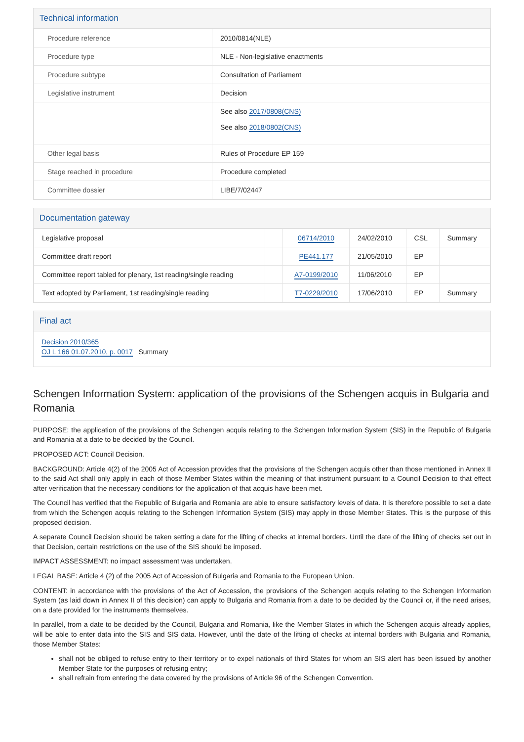Technical information
| Procedure reference | 2010/0814(NLE) |
| Procedure type | NLE - Non-legislative enactments |
| Procedure subtype | Consultation of Parliament |
| Legislative instrument | Decision |
| | See also 2017/0808(CNS) See also 2018/0802(CNS) |
| Other legal basis | Rules of Procedure EP 159 |
| Stage reached in procedure | Procedure completed |
| Committee dossier | LIBE/7/02447 |
Documentation gateway
| Legislative proposal | | 06714/2010 | 24/02/2010 | CSL | Summary |
| Committee draft report | | PE441.177 | 21/05/2010 | EP | |
| Committee report tabled for plenary, 1st reading/single reading | | A7-0199/2010 | 11/06/2010 | EP | |
| Text adopted by Parliament, 1st reading/single reading | | T7-0229/2010 | 17/06/2010 | EP | Summary |
Final act
Decision 2010/365
OJ L 166 01.07.2010, p. 0017 Summary
Schengen Information System: application of the provisions of the Schengen acquis in Bulgaria and Romania
PURPOSE: the application of the provisions of the Schengen acquis relating to the Schengen Information System (SIS) in the Republic of Bulgaria and Romania at a date to be decided by the Council.
PROPOSED ACT: Council Decision.
BACKGROUND: Article 4(2) of the 2005 Act of Accession provides that the provisions of the Schengen acquis other than those mentioned in Annex II to the said Act shall only apply in each of those Member States within the meaning of that instrument pursuant to a Council Decision to that effect after verification that the necessary conditions for the application of that acquis have been met.
The Council has verified that the Republic of Bulgaria and Romania are able to ensure satisfactory levels of data. It is therefore possible to set a date from which the Schengen acquis relating to the Schengen Information System (SIS) may apply in those Member States. This is the purpose of this proposed decision.
A separate Council Decision should be taken setting a date for the lifting of checks at internal borders. Until the date of the lifting of checks set out in that Decision, certain restrictions on the use of the SIS should be imposed.
IMPACT ASSESSMENT: no impact assessment was undertaken.
LEGAL BASE: Article 4 (2) of the 2005 Act of Accession of Bulgaria and Romania to the European Union.
CONTENT: in accordance with the provisions of the Act of Accession, the provisions of the Schengen acquis relating to the Schengen Information System (as laid down in Annex II of this decision) can apply to Bulgaria and Romania from a date to be decided by the Council or, if the need arises, on a date provided for the instruments themselves.
In parallel, from a date to be decided by the Council, Bulgaria and Romania, like the Member States in which the Schengen acquis already applies, will be able to enter data into the SIS and SIS data. However, until the date of the lifting of checks at internal borders with Bulgaria and Romania, those Member States:
shall not be obliged to refuse entry to their territory or to expel nationals of third States for whom an SIS alert has been issued by another Member State for the purposes of refusing entry;
shall refrain from entering the data covered by the provisions of Article 96 of the Schengen Convention.